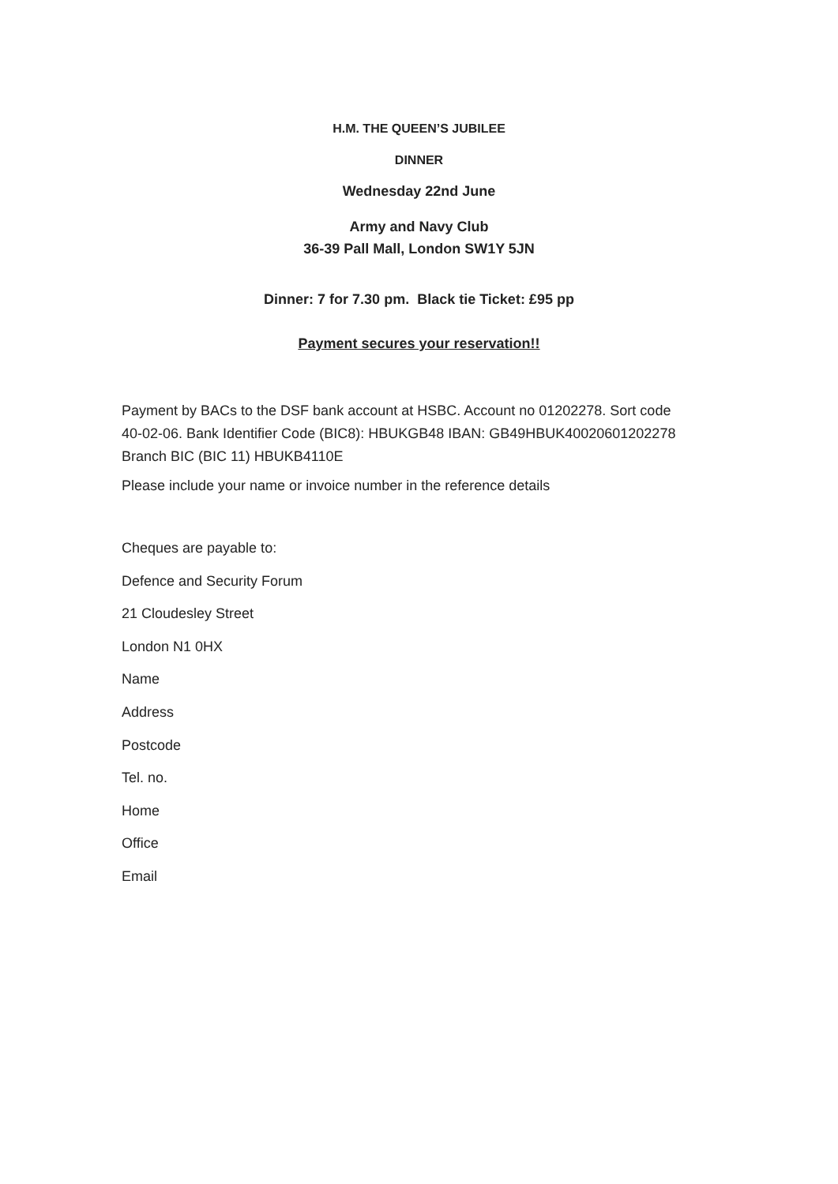H.M. THE QUEEN’S JUBILEE
DINNER
Wednesday 22nd June
Army and Navy Club
36-39 Pall Mall, London SW1Y 5JN
Dinner: 7 for 7.30 pm. Black tie Ticket: £95 pp
Payment secures your reservation!!
Payment by BACs to the DSF bank account at HSBC. Account no 01202278. Sort code 40-02-06. Bank Identifier Code (BIC8): HBUKGB48 IBAN: GB49HBUK40020601202278 Branch BIC (BIC 11) HBUKB4110E
Please include your name or invoice number in the reference details
Cheques are payable to:
Defence and Security Forum
21 Cloudesley Street
London N1 0HX
Name
Address
Postcode
Tel. no.
Home
Office
Email